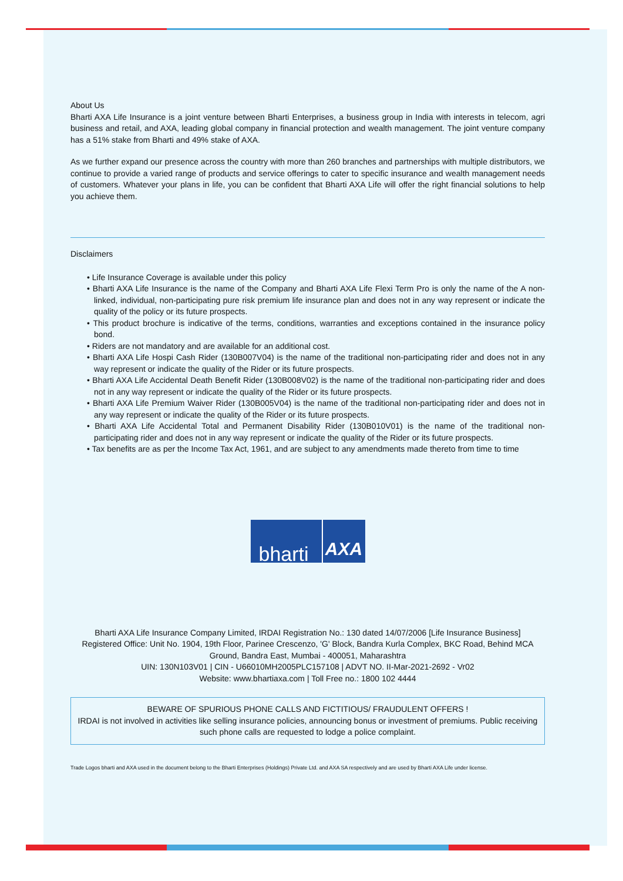About Us
Bharti AXA Life Insurance is a joint venture between Bharti Enterprises, a business group in India with interests in telecom, agri business and retail, and AXA, leading global company in financial protection and wealth management. The joint venture company has a 51% stake from Bharti and 49% stake of AXA.
As we further expand our presence across the country with more than 260 branches and partnerships with multiple distributors, we continue to provide a varied range of products and service offerings to cater to specific insurance and wealth management needs of customers. Whatever your plans in life, you can be confident that Bharti AXA Life will offer the right financial solutions to help you achieve them.
Disclaimers
• Life Insurance Coverage is available under this policy
• Bharti AXA Life Insurance is the name of the Company and Bharti AXA Life Flexi Term Pro is only the name of the A non-linked, individual, non-participating pure risk premium life insurance plan and does not in any way represent or indicate the quality of the policy or its future prospects.
• This product brochure is indicative of the terms, conditions, warranties and exceptions contained in the insurance policy bond.
• Riders are not mandatory and are available for an additional cost.
• Bharti AXA Life Hospi Cash Rider (130B007V04) is the name of the traditional non-participating rider and does not in any way represent or indicate the quality of the Rider or its future prospects.
• Bharti AXA Life Accidental Death Benefit Rider (130B008V02) is the name of the traditional non-participating rider and does not in any way represent or indicate the quality of the Rider or its future prospects.
• Bharti AXA Life Premium Waiver Rider (130B005V04) is the name of the traditional non-participating rider and does not in any way represent or indicate the quality of the Rider or its future prospects.
• Bharti AXA Life Accidental Total and Permanent Disability Rider (130B010V01) is the name of the traditional non-participating rider and does not in any way represent or indicate the quality of the Rider or its future prospects.
• Tax benefits are as per the Income Tax Act, 1961, and are subject to any amendments made thereto from time to time
bharti AXA
Bharti AXA Life Insurance Company Limited, IRDAI Registration No.: 130 dated 14/07/2006 [Life Insurance Business]
Registered Office: Unit No. 1904, 19th Floor, Parinee Crescenzo, 'G' Block, Bandra Kurla Complex, BKC Road, Behind MCA Ground, Bandra East, Mumbai - 400051, Maharashtra
UIN: 130N103V01 | CIN - U66010MH2005PLC157108 | ADVT NO. II-Mar-2021-2692 - Vr02
Website: www.bhartiaxa.com | Toll Free no.: 1800 102 4444
BEWARE OF SPURIOUS PHONE CALLS AND FICTITIOUS/ FRAUDULENT OFFERS !
IRDAI is not involved in activities like selling insurance policies, announcing bonus or investment of premiums. Public receiving such phone calls are requested to lodge a police complaint.
Trade Logos bharti and AXA used in the document belong to the Bharti Enterprises (Holdings) Private Ltd. and AXA SA respectively and are used by Bharti AXA Life under license.